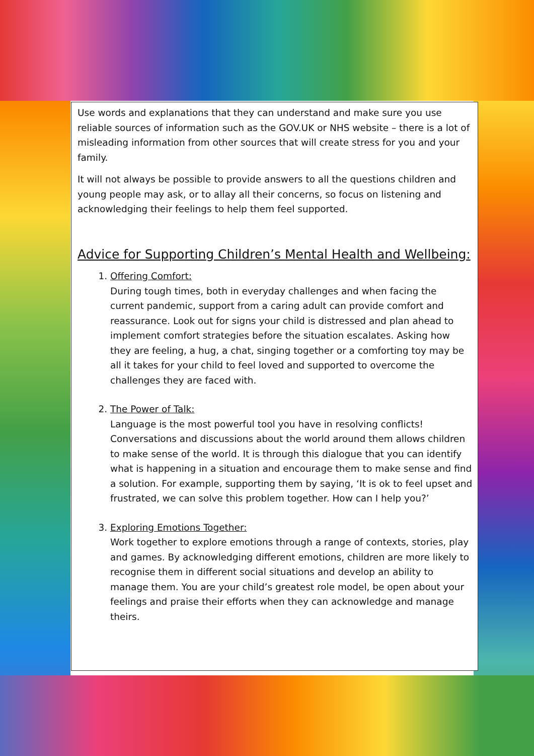Use words and explanations that they can understand and make sure you use reliable sources of information such as the GOV.UK or NHS website – there is a lot of misleading information from other sources that will create stress for you and your family.
It will not always be possible to provide answers to all the questions children and young people may ask, or to allay all their concerns, so focus on listening and acknowledging their feelings to help them feel supported.
Advice for Supporting Children’s Mental Health and Wellbeing:
1.
Offering Comfort:
During tough times, both in everyday challenges and when facing the current pandemic, support from a caring adult can provide comfort and reassurance. Look out for signs your child is distressed and plan ahead to implement comfort strategies before the situation escalates. Asking how they are feeling, a hug, a chat, singing together or a comforting toy may be all it takes for your child to feel loved and supported to overcome the challenges they are faced with.
2.
The Power of Talk:
Language is the most powerful tool you have in resolving conflicts! Conversations and discussions about the world around them allows children to make sense of the world. It is through this dialogue that you can identify what is happening in a situation and encourage them to make sense and find a solution. For example, supporting them by saying, ‘It is ok to feel upset and frustrated, we can solve this problem together. How can I help you?’
3.
Exploring Emotions Together:
Work together to explore emotions through a range of contexts, stories, play and games. By acknowledging different emotions, children are more likely to recognise them in different social situations and develop an ability to manage them. You are your child’s greatest role model, be open about your feelings and praise their efforts when they can acknowledge and manage theirs.